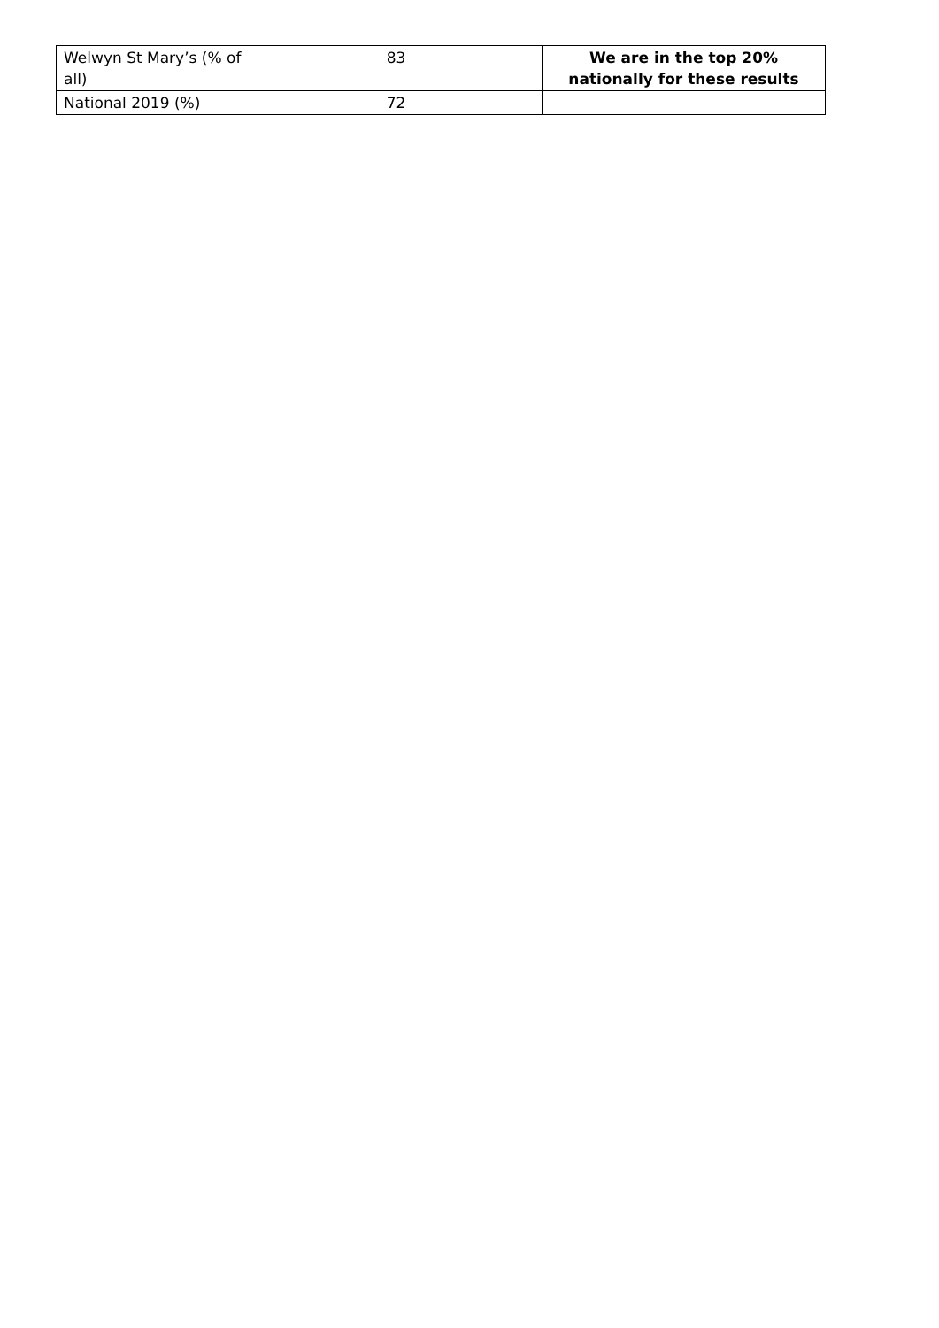| Welwyn St Mary’s (% of all) | 83 | We are in the top 20% nationally for these results |
| National 2019 (%) | 72 | |